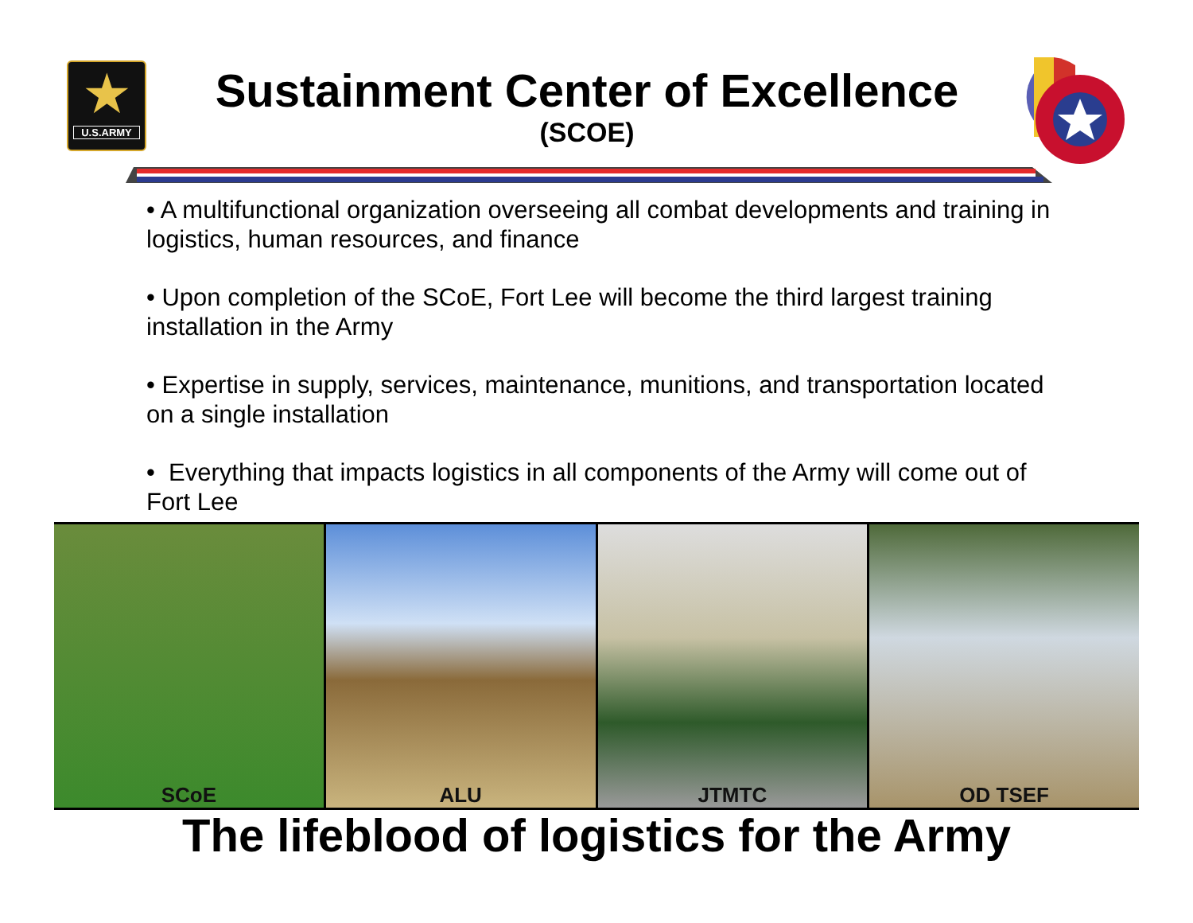★
U.S.ARMY
Sustainment Center of Excellence
(SCOE)
• A multifunctional organization overseeing all combat developments and training in logistics, human resources, and finance
• Upon completion of the SCoE, Fort Lee will become the third largest training installation in the Army
• Expertise in supply, services, maintenance, munitions, and transportation located on a single installation
• Everything that impacts logistics in all components of the Army will come out of Fort Lee
SCoE ALU JTMTC OD TSEF
The lifeblood of logistics for the Army